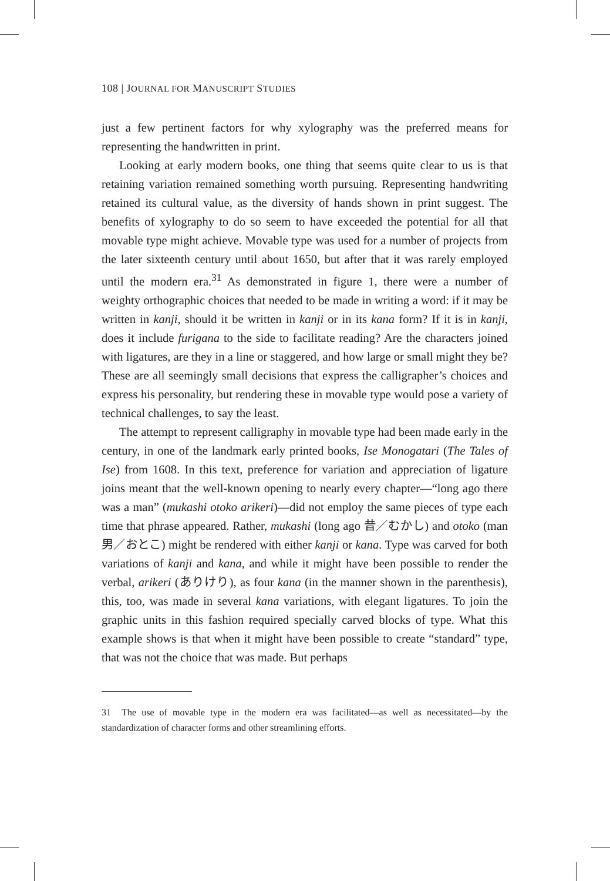108 | JOURNAL FOR MANUSCRIPT STUDIES
just a few pertinent factors for why xylography was the preferred means for representing the handwritten in print.
Looking at early modern books, one thing that seems quite clear to us is that retaining variation remained something worth pursuing. Representing handwriting retained its cultural value, as the diversity of hands shown in print suggest. The benefits of xylography to do so seem to have exceeded the potential for all that movable type might achieve. Movable type was used for a number of projects from the later sixteenth century until about 1650, but after that it was rarely employed until the modern era.<sup>31</sup> As demonstrated in figure 1, there were a number of weighty orthographic choices that needed to be made in writing a word: if it may be written in kanji, should it be written in kanji or in its kana form? If it is in kanji, does it include furigana to the side to facilitate reading? Are the characters joined with ligatures, are they in a line or staggered, and how large or small might they be? These are all seemingly small decisions that express the calligrapher’s choices and express his personality, but rendering these in movable type would pose a variety of technical challenges, to say the least.
The attempt to represent calligraphy in movable type had been made early in the century, in one of the landmark early printed books, Ise Monogatari (The Tales of Ise) from 1608. In this text, preference for variation and appreciation of ligature joins meant that the well-known opening to nearly every chapter—“long ago there was a man” (mukashi otoko arikeri)—did not employ the same pieces of type each time that phrase appeared. Rather, mukashi (long ago 昔／むかし) and otoko (man 男／おとこ) might be rendered with either kanji or kana. Type was carved for both variations of kanji and kana, and while it might have been possible to render the verbal, arikeri (ありけり), as four kana (in the manner shown in the parenthesis), this, too, was made in several kana variations, with elegant ligatures. To join the graphic units in this fashion required specially carved blocks of type. What this example shows is that when it might have been possible to create “standard” type, that was not the choice that was made. But perhaps
31 The use of movable type in the modern era was facilitated—as well as necessitated—by the standardization of character forms and other streamlining efforts.